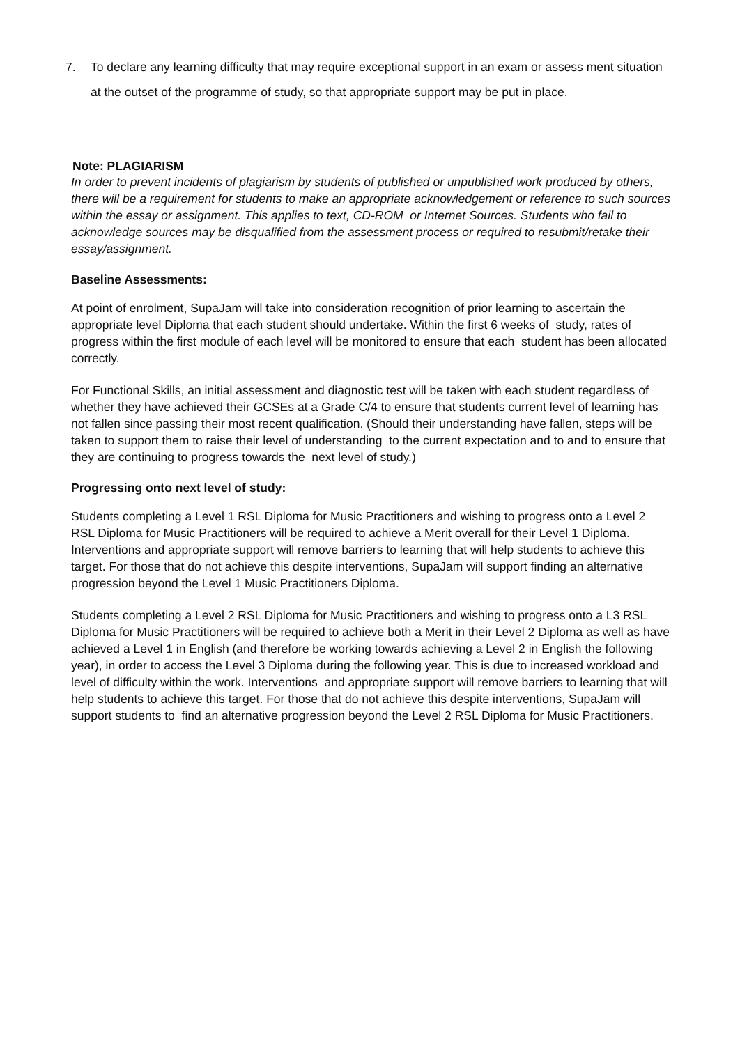7. To declare any learning difficulty that may require exceptional support in an exam or assess ment situation at the outset of the programme of study, so that appropriate support may be put in place.
Note: PLAGIARISM
In order to prevent incidents of plagiarism by students of published or unpublished work produced by others, there will be a requirement for students to make an appropriate acknowledgement or reference to such sources within the essay or assignment. This applies to text, CD-ROM or Internet Sources. Students who fail to acknowledge sources may be disqualified from the assessment process or required to resubmit/retake their essay/assignment.
Baseline Assessments:
At point of enrolment, SupaJam will take into consideration recognition of prior learning to ascertain the appropriate level Diploma that each student should undertake. Within the first 6 weeks of study, rates of progress within the first module of each level will be monitored to ensure that each student has been allocated correctly.
For Functional Skills, an initial assessment and diagnostic test will be taken with each student regardless of whether they have achieved their GCSEs at a Grade C/4 to ensure that students current level of learning has not fallen since passing their most recent qualification. (Should their understanding have fallen, steps will be taken to support them to raise their level of understanding to the current expectation and to and to ensure that they are continuing to progress towards the next level of study.)
Progressing onto next level of study:
Students completing a Level 1 RSL Diploma for Music Practitioners and wishing to progress onto a Level 2 RSL Diploma for Music Practitioners will be required to achieve a Merit overall for their Level 1 Diploma. Interventions and appropriate support will remove barriers to learning that will help students to achieve this target. For those that do not achieve this despite interventions, SupaJam will support finding an alternative progression beyond the Level 1 Music Practitioners Diploma.
Students completing a Level 2 RSL Diploma for Music Practitioners and wishing to progress onto a L3 RSL Diploma for Music Practitioners will be required to achieve both a Merit in their Level 2 Diploma as well as have achieved a Level 1 in English (and therefore be working towards achieving a Level 2 in English the following year), in order to access the Level 3 Diploma during the following year. This is due to increased workload and level of difficulty within the work. Interventions and appropriate support will remove barriers to learning that will help students to achieve this target. For those that do not achieve this despite interventions, SupaJam will support students to find an alternative progression beyond the Level 2 RSL Diploma for Music Practitioners.